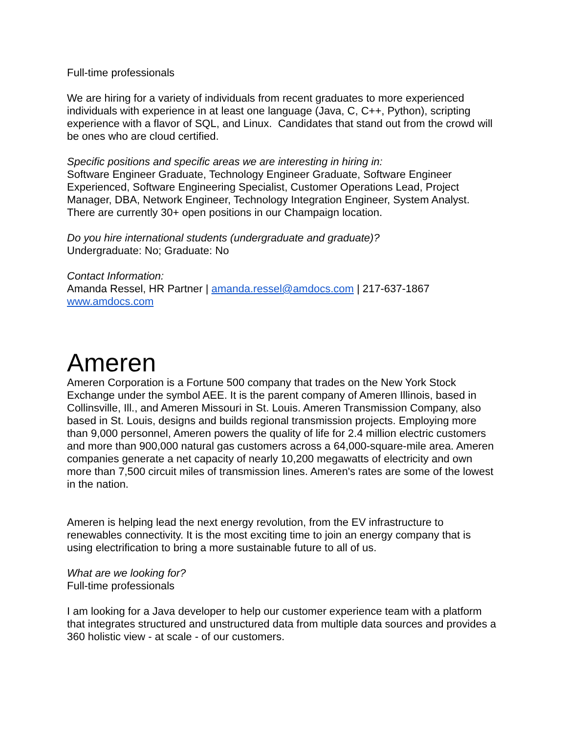Full-time professionals
We are hiring for a variety of individuals from recent graduates to more experienced individuals with experience in at least one language (Java, C, C++, Python), scripting experience with a flavor of SQL, and Linux. Candidates that stand out from the crowd will be ones who are cloud certified.
Specific positions and specific areas we are interesting in hiring in:
Software Engineer Graduate, Technology Engineer Graduate, Software Engineer Experienced, Software Engineering Specialist, Customer Operations Lead, Project Manager, DBA, Network Engineer, Technology Integration Engineer, System Analyst. There are currently 30+ open positions in our Champaign location.
Do you hire international students (undergraduate and graduate)?
Undergraduate: No; Graduate: No
Contact Information:
Amanda Ressel, HR Partner | amanda.ressel@amdocs.com | 217-637-1867
www.amdocs.com
Ameren
Ameren Corporation is a Fortune 500 company that trades on the New York Stock Exchange under the symbol AEE. It is the parent company of Ameren Illinois, based in Collinsville, Ill., and Ameren Missouri in St. Louis. Ameren Transmission Company, also based in St. Louis, designs and builds regional transmission projects. Employing more than 9,000 personnel, Ameren powers the quality of life for 2.4 million electric customers and more than 900,000 natural gas customers across a 64,000-square-mile area. Ameren companies generate a net capacity of nearly 10,200 megawatts of electricity and own more than 7,500 circuit miles of transmission lines. Ameren's rates are some of the lowest in the nation.
Ameren is helping lead the next energy revolution, from the EV infrastructure to renewables connectivity. It is the most exciting time to join an energy company that is using electrification to bring a more sustainable future to all of us.
What are we looking for?
Full-time professionals
I am looking for a Java developer to help our customer experience team with a platform that integrates structured and unstructured data from multiple data sources and provides a 360 holistic view - at scale - of our customers.